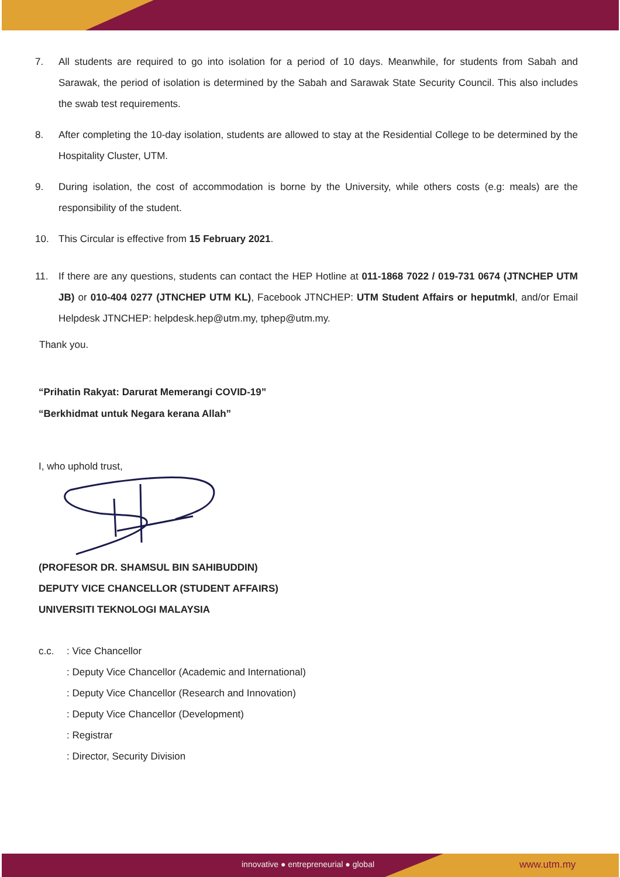7. All students are required to go into isolation for a period of 10 days. Meanwhile, for students from Sabah and Sarawak, the period of isolation is determined by the Sabah and Sarawak State Security Council. This also includes the swab test requirements.
8. After completing the 10-day isolation, students are allowed to stay at the Residential College to be determined by the Hospitality Cluster, UTM.
9. During isolation, the cost of accommodation is borne by the University, while others costs (e.g: meals) are the responsibility of the student.
10. This Circular is effective from 15 February 2021.
11. If there are any questions, students can contact the HEP Hotline at 011-1868 7022 / 019-731 0674 (JTNCHEP UTM JB) or 010-404 0277 (JTNCHEP UTM KL), Facebook JTNCHEP: UTM Student Affairs or heputmkl, and/or Email Helpdesk JTNCHEP: helpdesk.hep@utm.my, tphep@utm.my.
Thank you.
“Prihatin Rakyat: Darurat Memerangi COVID-19”
“Berkhidmat untuk Negara kerana Allah”
I, who uphold trust,
(PROFESOR DR. SHAMSUL BIN SAHIBUDDIN)
DEPUTY VICE CHANCELLOR (STUDENT AFFAIRS)
UNIVERSITI TEKNOLOGI MALAYSIA
c.c.: Vice Chancellor
: Deputy Vice Chancellor (Academic and International)
: Deputy Vice Chancellor (Research and Innovation)
: Deputy Vice Chancellor (Development)
: Registrar
: Director, Security Division
innovative ● entrepreneurial ● global
www.utm.my